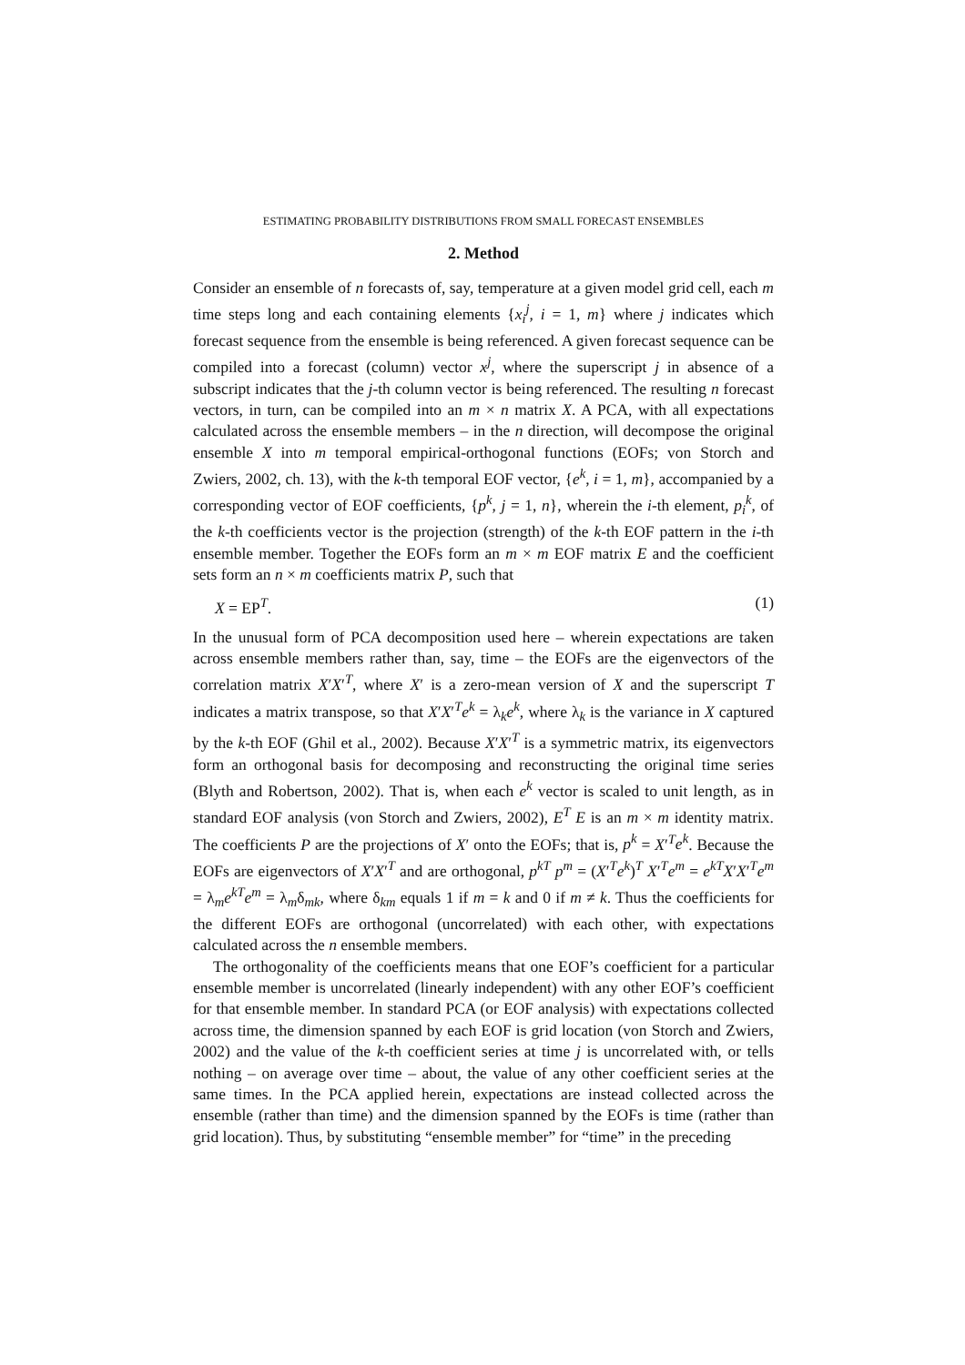ESTIMATING PROBABILITY DISTRIBUTIONS FROM SMALL FORECAST ENSEMBLES
2. Method
Consider an ensemble of n forecasts of, say, temperature at a given model grid cell, each m time steps long and each containing elements {x<sub>i</sub><sup>j</sup>, i = 1, m} where j indicates which forecast sequence from the ensemble is being referenced. A given forecast sequence can be compiled into a forecast (column) vector x<sup>j</sup>, where the superscript j in absence of a subscript indicates that the j-th column vector is being referenced. The resulting n forecast vectors, in turn, can be compiled into an m × n matrix X. A PCA, with all expectations calculated across the ensemble members – in the n direction, will decompose the original ensemble X into m temporal empirical-orthogonal functions (EOFs; von Storch and Zwiers, 2002, ch. 13), with the k-th temporal EOF vector, {e<sup>k</sup>, i = 1, m}, accompanied by a corresponding vector of EOF coefficients, {p<sup>k</sup>, j = 1, n}, wherein the i-th element, p<sub>i</sub><sup>k</sup>, of the k-th coefficients vector is the projection (strength) of the k-th EOF pattern in the i-th ensemble member. Together the EOFs form an m × m EOF matrix E and the coefficient sets form an n × m coefficients matrix P, such that
X = EP<sup>T</sup>. (1)
In the unusual form of PCA decomposition used here – wherein expectations are taken across ensemble members rather than, say, time – the EOFs are the eigenvectors of the correlation matrix X′X′<sup>T</sup>, where X′ is a zero-mean version of X and the superscript T indicates a matrix transpose, so that X′X′<sup>T</sup>e<sup>k</sup> = λ<sub>k</sub>e<sup>k</sup>, where λ<sub>k</sub> is the variance in X captured by the k-th EOF (Ghil et al., 2002). Because X′X′<sup>T</sup> is a symmetric matrix, its eigenvectors form an orthogonal basis for decomposing and reconstructing the original time series (Blyth and Robertson, 2002). That is, when each e<sup>k</sup> vector is scaled to unit length, as in standard EOF analysis (von Storch and Zwiers, 2002), E<sup>T</sup> E is an m × m identity matrix. The coefficients P are the projections of X′ onto the EOFs; that is, p<sup>k</sup> = X′<sup>T</sup>e<sup>k</sup>. Because the EOFs are eigenvectors of X′X′<sup>T</sup> and are orthogonal, p<sup>kT</sup> p<sup>m</sup> = (X′<sup>T</sup>e<sup>k</sup>)<sup>T</sup> X′<sup>T</sup>e<sup>m</sup> = e<sup>kT</sup> X′X′<sup>T</sup>e<sup>m</sup> = λ<sub>m</sub>e<sup>kT</sup>e<sup>m</sup> = λ<sub>m</sub>δ<sub>mk</sub>, where δ<sub>km</sub> equals 1 if m = k and 0 if m ≠ k. Thus the coefficients for the different EOFs are orthogonal (uncorrelated) with each other, with expectations calculated across the n ensemble members.
The orthogonality of the coefficients means that one EOF’s coefficient for a particular ensemble member is uncorrelated (linearly independent) with any other EOF’s coefficient for that ensemble member. In standard PCA (or EOF analysis) with expectations collected across time, the dimension spanned by each EOF is grid location (von Storch and Zwiers, 2002) and the value of the k-th coefficient series at time j is uncorrelated with, or tells nothing – on average over time – about, the value of any other coefficient series at the same times. In the PCA applied herein, expectations are instead collected across the ensemble (rather than time) and the dimension spanned by the EOFs is time (rather than grid location). Thus, by substituting “ensemble member” for “time” in the preceding